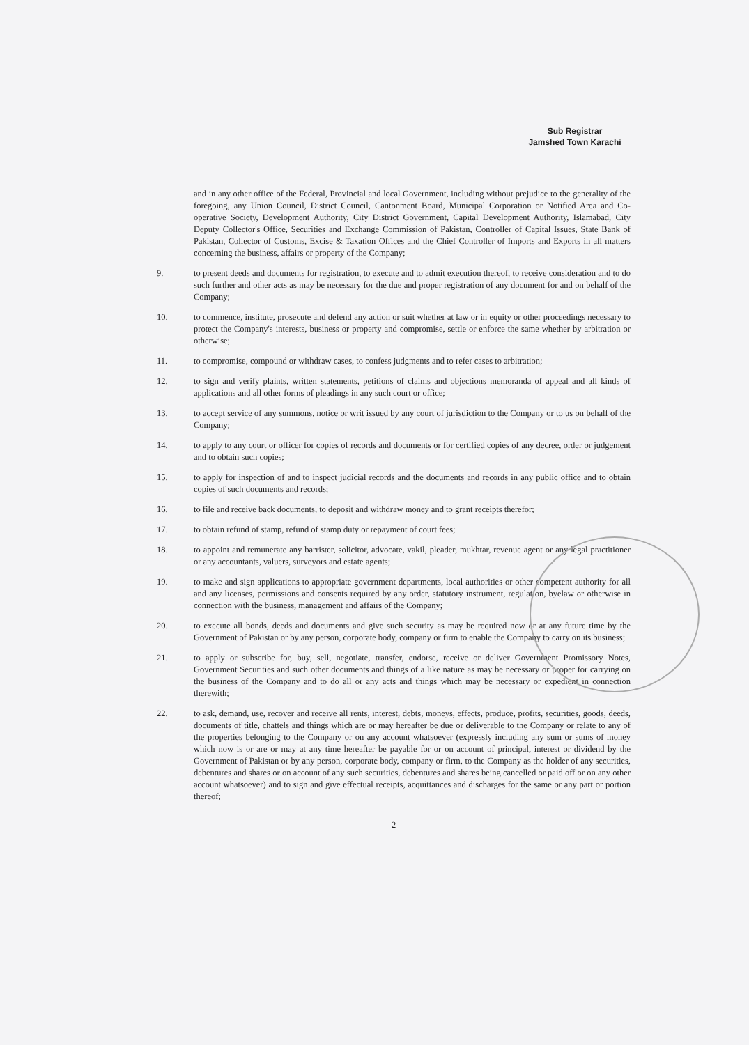Sub Registrar
Jamshed Town Karachi
and in any other office of the Federal, Provincial and local Government, including without prejudice to the generality of the foregoing, any Union Council, District Council, Cantonment Board, Municipal Corporation or Notified Area and Co-operative Society, Development Authority, City District Government, Capital Development Authority, Islamabad, City Deputy Collector's Office, Securities and Exchange Commission of Pakistan, Controller of Capital Issues, State Bank of Pakistan, Collector of Customs, Excise & Taxation Offices and the Chief Controller of Imports and Exports in all matters concerning the business, affairs or property of the Company;
9. to present deeds and documents for registration, to execute and to admit execution thereof, to receive consideration and to do such further and other acts as may be necessary for the due and proper registration of any document for and on behalf of the Company;
10. to commence, institute, prosecute and defend any action or suit whether at law or in equity or other proceedings necessary to protect the Company's interests, business or property and compromise, settle or enforce the same whether by arbitration or otherwise;
11. to compromise, compound or withdraw cases, to confess judgments and to refer cases to arbitration;
12. to sign and verify plaints, written statements, petitions of claims and objections memoranda of appeal and all kinds of applications and all other forms of pleadings in any such court or office;
13. to accept service of any summons, notice or writ issued by any court of jurisdiction to the Company or to us on behalf of the Company;
14. to apply to any court or officer for copies of records and documents or for certified copies of any decree, order or judgement and to obtain such copies;
15. to apply for inspection of and to inspect judicial records and the documents and records in any public office and to obtain copies of such documents and records;
16. to file and receive back documents, to deposit and withdraw money and to grant receipts therefor;
17. to obtain refund of stamp, refund of stamp duty or repayment of court fees;
18. to appoint and remunerate any barrister, solicitor, advocate, vakil, pleader, mukhtar, revenue agent or any legal practitioner or any accountants, valuers, surveyors and estate agents;
19. to make and sign applications to appropriate government departments, local authorities or other competent authority for all and any licenses, permissions and consents required by any order, statutory instrument, regulation, byelaw or otherwise in connection with the business, management and affairs of the Company;
20. to execute all bonds, deeds and documents and give such security as may be required now or at any future time by the Government of Pakistan or by any person, corporate body, company or firm to enable the Company to carry on its business;
21. to apply or subscribe for, buy, sell, negotiate, transfer, endorse, receive or deliver Government Promissory Notes, Government Securities and such other documents and things of a like nature as may be necessary or proper for carrying on the business of the Company and to do all or any acts and things which may be necessary or expedient in connection therewith;
22. to ask, demand, use, recover and receive all rents, interest, debts, moneys, effects, produce, profits, securities, goods, deeds, documents of title, chattels and things which are or may hereafter be due or deliverable to the Company or relate to any of the properties belonging to the Company or on any account whatsoever (expressly including any sum or sums of money which now is or are or may at any time hereafter be payable for or on account of principal, interest or dividend by the Government of Pakistan or by any person, corporate body, company or firm, to the Company as the holder of any securities, debentures and shares or on account of any such securities, debentures and shares being cancelled or paid off or on any other account whatsoever) and to sign and give effectual receipts, acquittances and discharges for the same or any part or portion thereof;
2